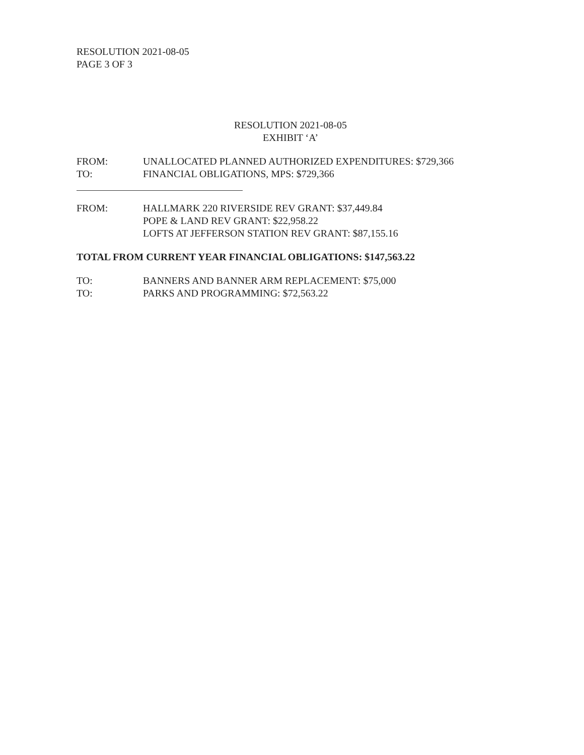RESOLUTION 2021-08-05
PAGE 3 OF 3
RESOLUTION 2021-08-05
EXHIBIT ‘A’
FROM: UNALLOCATED PLANNED AUTHORIZED EXPENDITURES: $729,366
TO: FINANCIAL OBLIGATIONS, MPS: $729,366
FROM: HALLMARK 220 RIVERSIDE REV GRANT: $37,449.84
POPE & LAND REV GRANT: $22,958.22
LOFTS AT JEFFERSON STATION REV GRANT: $87,155.16
TOTAL FROM CURRENT YEAR FINANCIAL OBLIGATIONS: $147,563.22
TO: BANNERS AND BANNER ARM REPLACEMENT: $75,000
TO: PARKS AND PROGRAMMING: $72,563.22